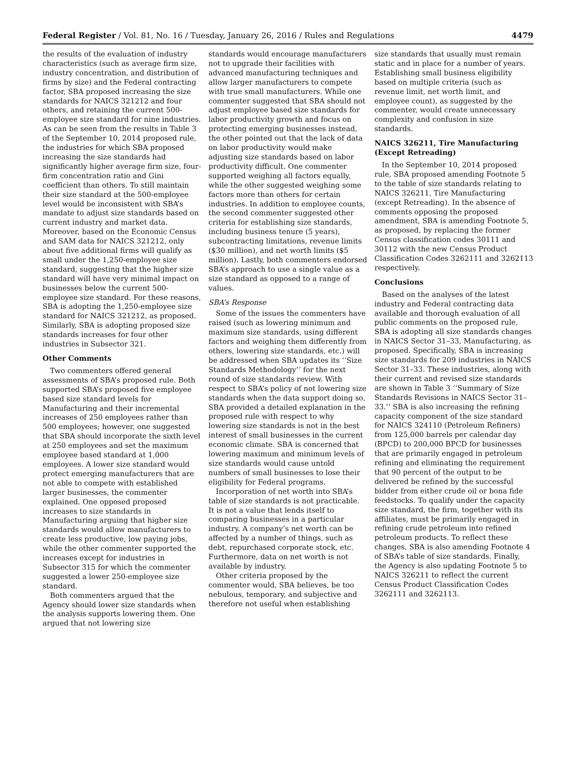Federal Register / Vol. 81, No. 16 / Tuesday, January 26, 2016 / Rules and Regulations 4479
the results of the evaluation of industry characteristics (such as average firm size, industry concentration, and distribution of firms by size) and the Federal contracting factor, SBA proposed increasing the size standards for NAICS 321212 and four others, and retaining the current 500-employee size standard for nine industries. As can be seen from the results in Table 3 of the September 10, 2014 proposed rule, the industries for which SBA proposed increasing the size standards had significantly higher average firm size, four-firm concentration ratio and Gini coefficient than others. To still maintain their size standard at the 500-employee level would be inconsistent with SBA’s mandate to adjust size standards based on current industry and market data. Moreover, based on the Economic Census and SAM data for NAICS 321212, only about five additional firms will qualify as small under the 1,250-employee size standard, suggesting that the higher size standard will have very minimal impact on businesses below the current 500-employee size standard. For these reasons, SBA is adopting the 1,250-employee size standard for NAICS 321212, as proposed. Similarly, SBA is adopting proposed size standards increases for four other industries in Subsector 321.
Other Comments
Two commenters offered general assessments of SBA’s proposed rule. Both supported SBA’s proposed five employee based size standard levels for Manufacturing and their incremental increases of 250 employees rather than 500 employees; however, one suggested that SBA should incorporate the sixth level at 250 employees and set the maximum employee based standard at 1,000 employees. A lower size standard would protect emerging manufacturers that are not able to compete with established larger businesses, the commenter explained. One opposed proposed increases to size standards in Manufacturing arguing that higher size standards would allow manufacturers to create less productive, low paying jobs, while the other commenter supported the increases except for industries in Subsector 315 for which the commenter suggested a lower 250-employee size standard.
Both commenters argued that the Agency should lower size standards when the analysis supports lowering them. One argued that not lowering size
standards would encourage manufacturers not to upgrade their facilities with advanced manufacturing techniques and allow larger manufacturers to compete with true small manufacturers. While one commenter suggested that SBA should not adjust employee based size standards for labor productivity growth and focus on protecting emerging businesses instead, the other pointed out that the lack of data on labor productivity would make adjusting size standards based on labor productivity difficult. One commenter supported weighing all factors equally, while the other suggested weighing some factors more than others for certain industries. In addition to employee counts, the second commenter suggested other criteria for establishing size standards, including business tenure (5 years), subcontracting limitations, revenue limits ($30 million), and net worth limits ($5 million). Lastly, both commenters endorsed SBA’s approach to use a single value as a size standard as opposed to a range of values.
SBA’s Response
Some of the issues the commenters have raised (such as lowering minimum and maximum size standards, using different factors and weighing them differently from others, lowering size standards, etc.) will be addressed when SBA updates its ‘‘Size Standards Methodology’’ for the next round of size standards review. With respect to SBA’s policy of not lowering size standards when the data support doing so, SBA provided a detailed explanation in the proposed rule with respect to why lowering size standards is not in the best interest of small businesses in the current economic climate. SBA is concerned that lowering maximum and minimum levels of size standards would cause untold numbers of small businesses to lose their eligibility for Federal programs.
Incorporation of net worth into SBA’s table of size standards is not practicable. It is not a value that lends itself to comparing businesses in a particular industry. A company’s net worth can be affected by a number of things, such as debt, repurchased corporate stock, etc. Furthermore, data on net worth is not available by industry.
Other criteria proposed by the commenter would, SBA believes, be too nebulous, temporary, and subjective and therefore not useful when establishing
size standards that usually must remain static and in place for a number of years. Establishing small business eligibility based on multiple criteria (such as revenue limit, net worth limit, and employee count), as suggested by the commenter, would create unnecessary complexity and confusion in size standards.
NAICS 326211, Tire Manufacturing (Except Retreading)
In the September 10, 2014 proposed rule, SBA proposed amending Footnote 5 to the table of size standards relating to NAICS 326211, Tire Manufacturing (except Retreading). In the absence of comments opposing the proposed amendment, SBA is amending Footnote 5, as proposed, by replacing the former Census classification codes 30111 and 30112 with the new Census Product Classification Codes 3262111 and 3262113 respectively.
Conclusions
Based on the analyses of the latest industry and Federal contracting data available and thorough evaluation of all public comments on the proposed rule, SBA is adopting all size standards changes in NAICS Sector 31–33, Manufacturing, as proposed. Specifically, SBA is increasing size standards for 209 industries in NAICS Sector 31–33. These industries, along with their current and revised size standards are shown in Table 3 ‘‘Summary of Size Standards Revisions in NAICS Sector 31–33.’’ SBA is also increasing the refining capacity component of the size standard for NAICS 324110 (Petroleum Refiners) from 125,000 barrels per calendar day (BPCD) to 200,000 BPCD for businesses that are primarily engaged in petroleum refining and eliminating the requirement that 90 percent of the output to be delivered be refined by the successful bidder from either crude oil or bona fide feedstocks. To qualify under the capacity size standard, the firm, together with its affiliates, must be primarily engaged in refining crude petroleum into refined petroleum products. To reflect these changes, SBA is also amending Footnote 4 of SBA’s table of size standards. Finally, the Agency is also updating Footnote 5 to NAICS 326211 to reflect the current Census Product Classification Codes 3262111 and 3262113.